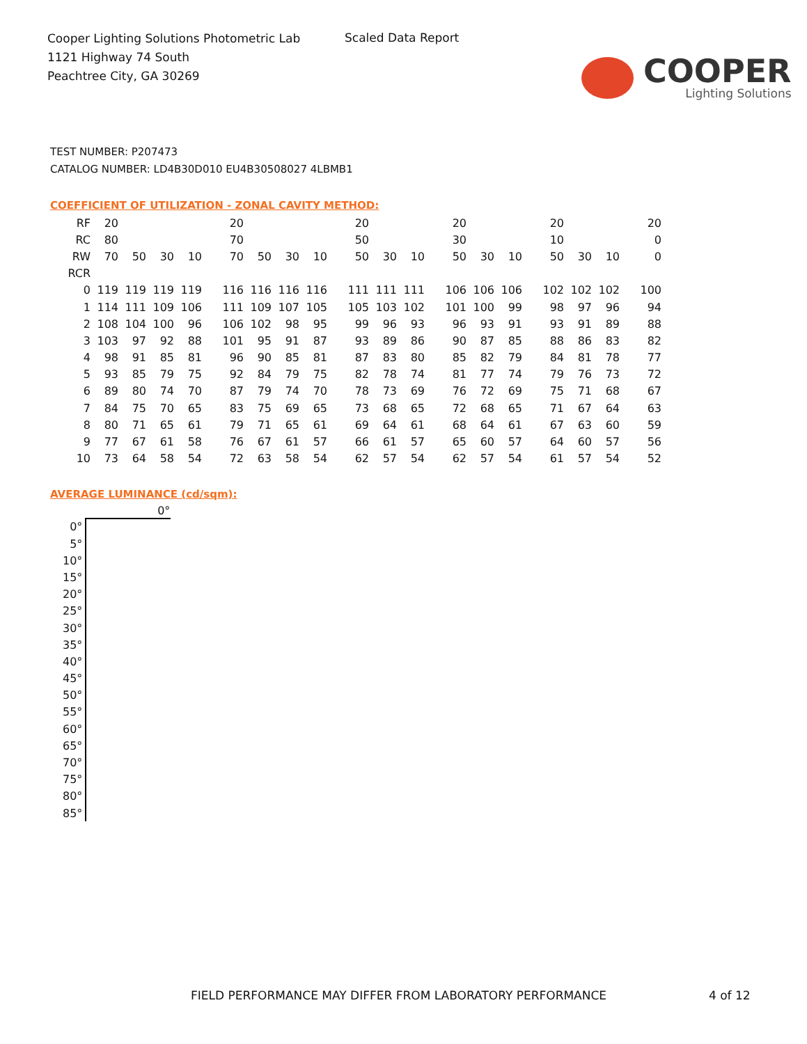Cooper Lighting Solutions Photometric Lab
1121 Highway 74 South
Peachtree City, GA 30269
Scaled Data Report
COOPER
Lighting Solutions
TEST NUMBER: P207473
CATALOG NUMBER: LD4B30D010 EU4B30508027 4LBMB1
COEFFICIENT OF UTILIZATION - ZONAL CAVITY METHOD:
| RF | 20 | | | | 20 | | | | 20 | | | 20 | | | 20 | | | 20 |
| RC | 80 | | | | 70 | | | | 50 | | | 30 | | | 10 | | | 0 |
| RW | 70 | 50 | 30 | 10 | 70 | 50 | 30 | 10 | 50 | 30 | 10 | 50 | 30 | 10 | 50 | 30 | 10 | 0 |
| RCR | | | | | | | | | | | | | | | | | | |
| 0 | 119 | 119 | 119 | 119 | 116 | 116 | 116 | 116 | 111 | 111 | 111 | 106 | 106 | 106 | 102 | 102 | 102 | 100 |
| 1 | 114 | 111 | 109 | 106 | 111 | 109 | 107 | 105 | 105 | 103 | 102 | 101 | 100 | 99 | 98 | 97 | 96 | 94 |
| 2 | 108 | 104 | 100 | 96 | 106 | 102 | 98 | 95 | 99 | 96 | 93 | 96 | 93 | 91 | 93 | 91 | 89 | 88 |
| 3 | 103 | 97 | 92 | 88 | 101 | 95 | 91 | 87 | 93 | 89 | 86 | 90 | 87 | 85 | 88 | 86 | 83 | 82 |
| 4 | 98 | 91 | 85 | 81 | 96 | 90 | 85 | 81 | 87 | 83 | 80 | 85 | 82 | 79 | 84 | 81 | 78 | 77 |
| 5 | 93 | 85 | 79 | 75 | 92 | 84 | 79 | 75 | 82 | 78 | 74 | 81 | 77 | 74 | 79 | 76 | 73 | 72 |
| 6 | 89 | 80 | 74 | 70 | 87 | 79 | 74 | 70 | 78 | 73 | 69 | 76 | 72 | 69 | 75 | 71 | 68 | 67 |
| 7 | 84 | 75 | 70 | 65 | 83 | 75 | 69 | 65 | 73 | 68 | 65 | 72 | 68 | 65 | 71 | 67 | 64 | 63 |
| 8 | 80 | 71 | 65 | 61 | 79 | 71 | 65 | 61 | 69 | 64 | 61 | 68 | 64 | 61 | 67 | 63 | 60 | 59 |
| 9 | 77 | 67 | 61 | 58 | 76 | 67 | 61 | 57 | 66 | 61 | 57 | 65 | 60 | 57 | 64 | 60 | 57 | 56 |
| 10 | 73 | 64 | 58 | 54 | 72 | 63 | 58 | 54 | 62 | 57 | 54 | 62 | 57 | 54 | 61 | 57 | 54 | 52 |
AVERAGE LUMINANCE (cd/sqm):
| | 0° |
| --- | --- |
| 0° | |
| 5° | |
| 10° | |
| 15° | |
| 20° | |
| 25° | |
| 30° | |
| 35° | |
| 40° | |
| 45° | |
| 50° | |
| 55° | |
| 60° | |
| 65° | |
| 70° | |
| 75° | |
| 80° | |
| 85° | |
FIELD PERFORMANCE MAY DIFFER FROM LABORATORY PERFORMANCE
4 of 12